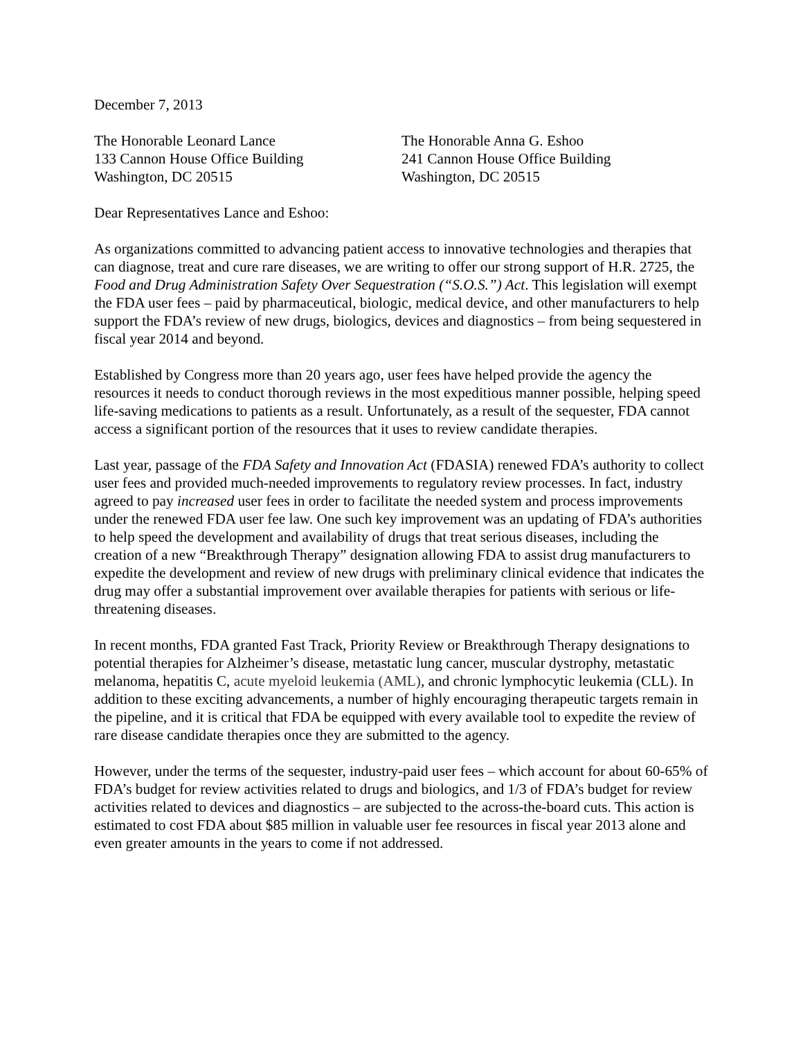December 7, 2013
The Honorable Leonard Lance
133 Cannon House Office Building
Washington, DC 20515
The Honorable Anna G. Eshoo
241 Cannon House Office Building
Washington, DC 20515
Dear Representatives Lance and Eshoo:
As organizations committed to advancing patient access to innovative technologies and therapies that can diagnose, treat and cure rare diseases, we are writing to offer our strong support of H.R. 2725, the Food and Drug Administration Safety Over Sequestration (“S.O.S.”) Act. This legislation will exempt the FDA user fees – paid by pharmaceutical, biologic, medical device, and other manufacturers to help support the FDA’s review of new drugs, biologics, devices and diagnostics – from being sequestered in fiscal year 2014 and beyond.
Established by Congress more than 20 years ago, user fees have helped provide the agency the resources it needs to conduct thorough reviews in the most expeditious manner possible, helping speed life-saving medications to patients as a result. Unfortunately, as a result of the sequester, FDA cannot access a significant portion of the resources that it uses to review candidate therapies.
Last year, passage of the FDA Safety and Innovation Act (FDASIA) renewed FDA’s authority to collect user fees and provided much-needed improvements to regulatory review processes. In fact, industry agreed to pay increased user fees in order to facilitate the needed system and process improvements under the renewed FDA user fee law. One such key improvement was an updating of FDA’s authorities to help speed the development and availability of drugs that treat serious diseases, including the creation of a new “Breakthrough Therapy” designation allowing FDA to assist drug manufacturers to expedite the development and review of new drugs with preliminary clinical evidence that indicates the drug may offer a substantial improvement over available therapies for patients with serious or life-threatening diseases.
In recent months, FDA granted Fast Track, Priority Review or Breakthrough Therapy designations to potential therapies for Alzheimer’s disease, metastatic lung cancer, muscular dystrophy, metastatic melanoma, hepatitis C, acute myeloid leukemia (AML), and chronic lymphocytic leukemia (CLL). In addition to these exciting advancements, a number of highly encouraging therapeutic targets remain in the pipeline, and it is critical that FDA be equipped with every available tool to expedite the review of rare disease candidate therapies once they are submitted to the agency.
However, under the terms of the sequester, industry-paid user fees – which account for about 60-65% of FDA’s budget for review activities related to drugs and biologics, and 1/3 of FDA’s budget for review activities related to devices and diagnostics – are subjected to the across-the-board cuts. This action is estimated to cost FDA about $85 million in valuable user fee resources in fiscal year 2013 alone and even greater amounts in the years to come if not addressed.